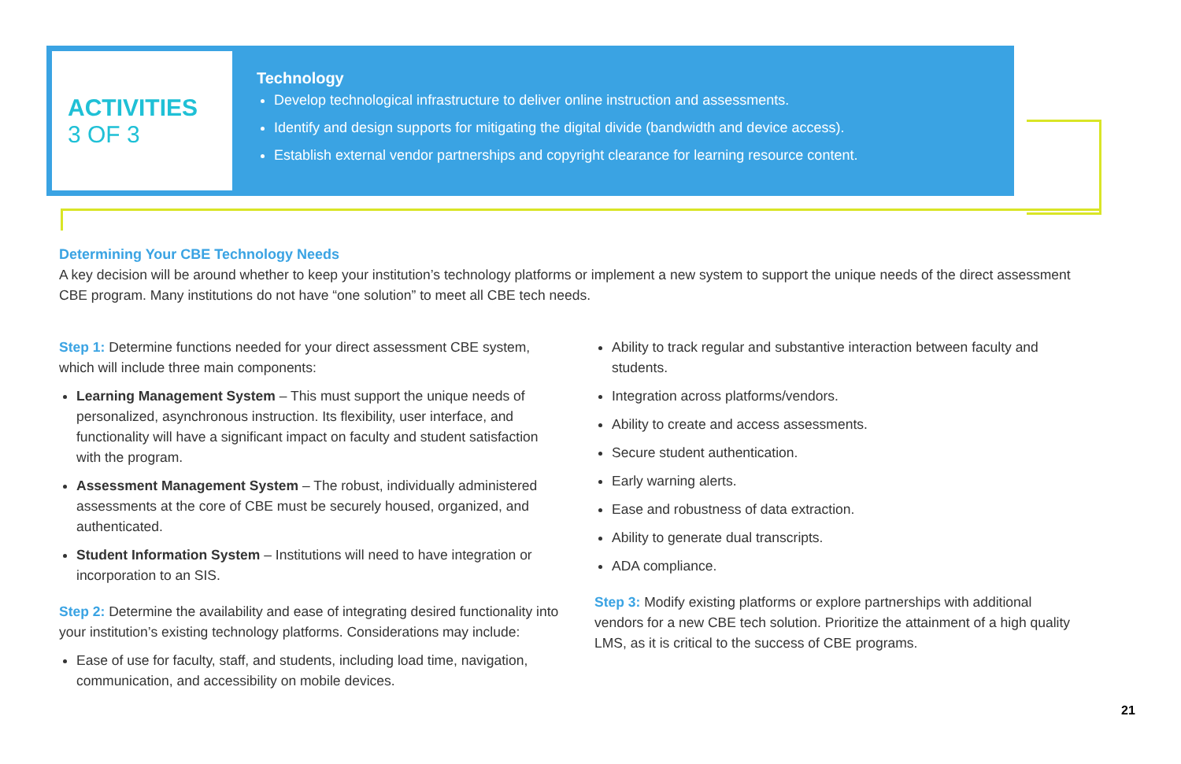ACTIVITIES
3 OF 3
Technology
Develop technological infrastructure to deliver online instruction and assessments.
Identify and design supports for mitigating the digital divide (bandwidth and device access).
Establish external vendor partnerships and copyright clearance for learning resource content.
Determining Your CBE Technology Needs
A key decision will be around whether to keep your institution’s technology platforms or implement a new system to support the unique needs of the direct assessment CBE program. Many institutions do not have “one solution” to meet all CBE tech needs.
Step 1: Determine functions needed for your direct assessment CBE system, which will include three main components:
Learning Management System – This must support the unique needs of personalized, asynchronous instruction. Its flexibility, user interface, and functionality will have a significant impact on faculty and student satisfaction with the program.
Assessment Management System – The robust, individually administered assessments at the core of CBE must be securely housed, organized, and authenticated.
Student Information System – Institutions will need to have integration or incorporation to an SIS.
Step 2: Determine the availability and ease of integrating desired functionality into your institution’s existing technology platforms. Considerations may include:
Ease of use for faculty, staff, and students, including load time, navigation, communication, and accessibility on mobile devices.
Ability to track regular and substantive interaction between faculty and students.
Integration across platforms/vendors.
Ability to create and access assessments.
Secure student authentication.
Early warning alerts.
Ease and robustness of data extraction.
Ability to generate dual transcripts.
ADA compliance.
Step 3: Modify existing platforms or explore partnerships with additional vendors for a new CBE tech solution. Prioritize the attainment of a high quality LMS, as it is critical to the success of CBE programs.
21